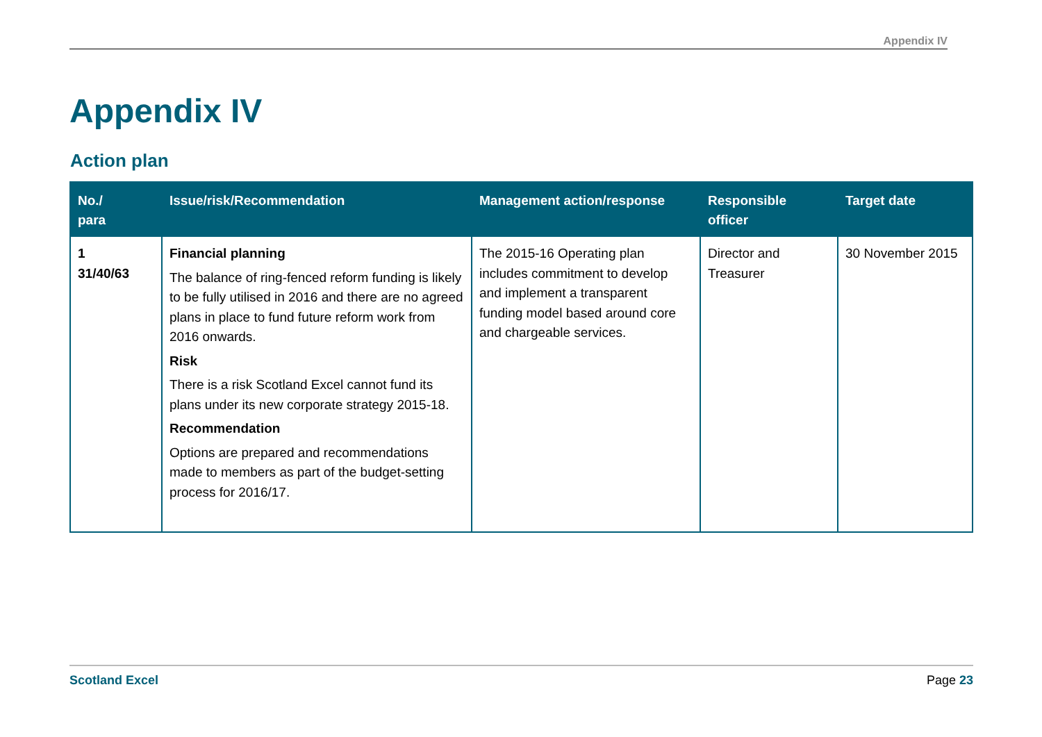Appendix IV
Appendix IV
Action plan
| No./ para | Issue/risk/Recommendation | Management action/response | Responsible officer | Target date |
| --- | --- | --- | --- | --- |
| 1 31/40/63 | Financial planning The balance of ring-fenced reform funding is likely to be fully utilised in 2016 and there are no agreed plans in place to fund future reform work from 2016 onwards. Risk There is a risk Scotland Excel cannot fund its plans under its new corporate strategy 2015-18. Recommendation Options are prepared and recommendations made to members as part of the budget-setting process for 2016/17. | The 2015-16 Operating plan includes commitment to develop and implement a transparent funding model based around core and chargeable services. | Director and Treasurer | 30 November 2015 |
Scotland Excel Page 23